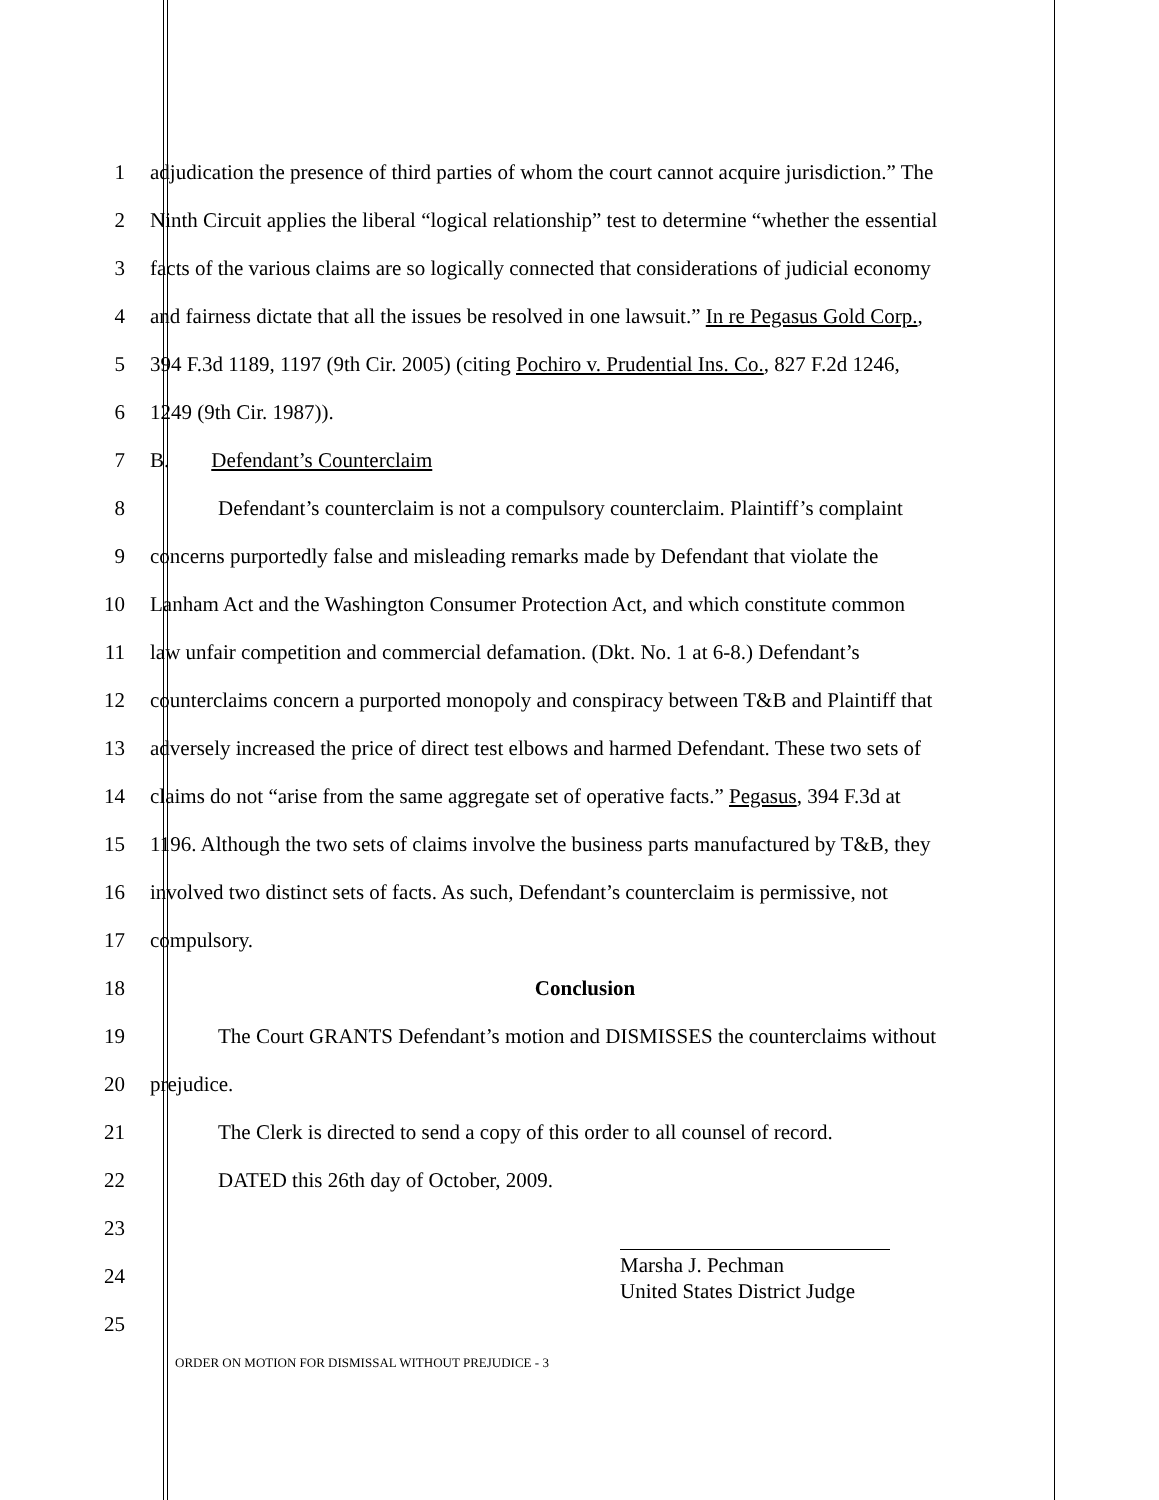1 adjudication the presence of third parties of whom the court cannot acquire jurisdiction.” The
2 Ninth Circuit applies the liberal “logical relationship” test to determine “whether the essential
3 facts of the various claims are so logically connected that considerations of judicial economy
4 and fairness dictate that all the issues be resolved in one lawsuit.” In re Pegasus Gold Corp.,
5 394 F.3d 1189, 1197 (9th Cir. 2005) (citing Pochiro v. Prudential Ins. Co., 827 F.2d 1246,
6 1249 (9th Cir. 1987)).
7 B. Defendant’s Counterclaim
8 Defendant’s counterclaim is not a compulsory counterclaim. Plaintiff’s complaint
9 concerns purportedly false and misleading remarks made by Defendant that violate the
10 Lanham Act and the Washington Consumer Protection Act, and which constitute common
11 law unfair competition and commercial defamation. (Dkt. No. 1 at 6-8.) Defendant’s
12 counterclaims concern a purported monopoly and conspiracy between T&B and Plaintiff that
13 adversely increased the price of direct test elbows and harmed Defendant. These two sets of
14 claims do not “arise from the same aggregate set of operative facts.” Pegasus, 394 F.3d at
15 1196. Although the two sets of claims involve the business parts manufactured by T&B, they
16 involved two distinct sets of facts. As such, Defendant’s counterclaim is permissive, not
17 compulsory.
18 Conclusion
19 The Court GRANTS Defendant’s motion and DISMISSES the counterclaims without
20 prejudice.
21 The Clerk is directed to send a copy of this order to all counsel of record.
22 DATED this 26th day of October, 2009.
23
24
Marsha J. Pechman
United States District Judge
25
ORDER ON MOTION FOR DISMISSAL WITHOUT PREJUDICE - 3